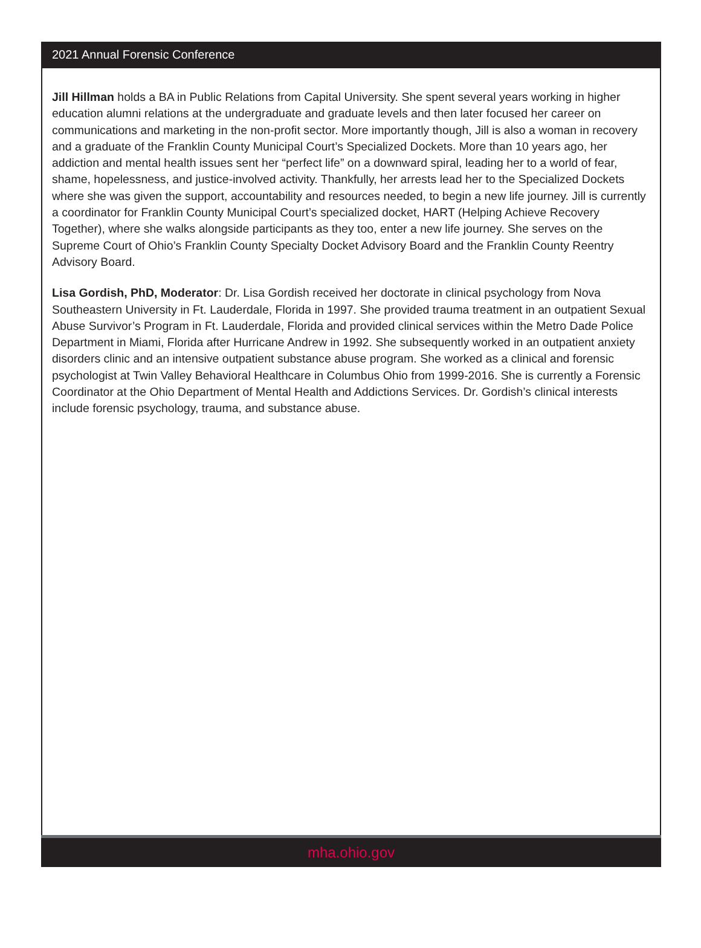2021 Annual Forensic Conference
Jill Hillman holds a BA in Public Relations from Capital University. She spent several years working in higher education alumni relations at the undergraduate and graduate levels and then later focused her career on communications and marketing in the non-profit sector. More importantly though, Jill is also a woman in recovery and a graduate of the Franklin County Municipal Court’s Specialized Dockets. More than 10 years ago, her addiction and mental health issues sent her “perfect life” on a downward spiral, leading her to a world of fear, shame, hopelessness, and justice-involved activity. Thankfully, her arrests lead her to the Specialized Dockets where she was given the support, accountability and resources needed, to begin a new life journey. Jill is currently a coordinator for Franklin County Municipal Court’s specialized docket, HART (Helping Achieve Recovery Together), where she walks alongside participants as they too, enter a new life journey. She serves on the Supreme Court of Ohio’s Franklin County Specialty Docket Advisory Board and the Franklin County Reentry Advisory Board.
Lisa Gordish, PhD, Moderator: Dr. Lisa Gordish received her doctorate in clinical psychology from Nova Southeastern University in Ft. Lauderdale, Florida in 1997. She provided trauma treatment in an outpatient Sexual Abuse Survivor’s Program in Ft. Lauderdale, Florida and provided clinical services within the Metro Dade Police Department in Miami, Florida after Hurricane Andrew in 1992. She subsequently worked in an outpatient anxiety disorders clinic and an intensive outpatient substance abuse program. She worked as a clinical and forensic psychologist at Twin Valley Behavioral Healthcare in Columbus Ohio from 1999-2016. She is currently a Forensic Coordinator at the Ohio Department of Mental Health and Addictions Services. Dr. Gordish’s clinical interests include forensic psychology, trauma, and substance abuse.
mha.ohio.gov